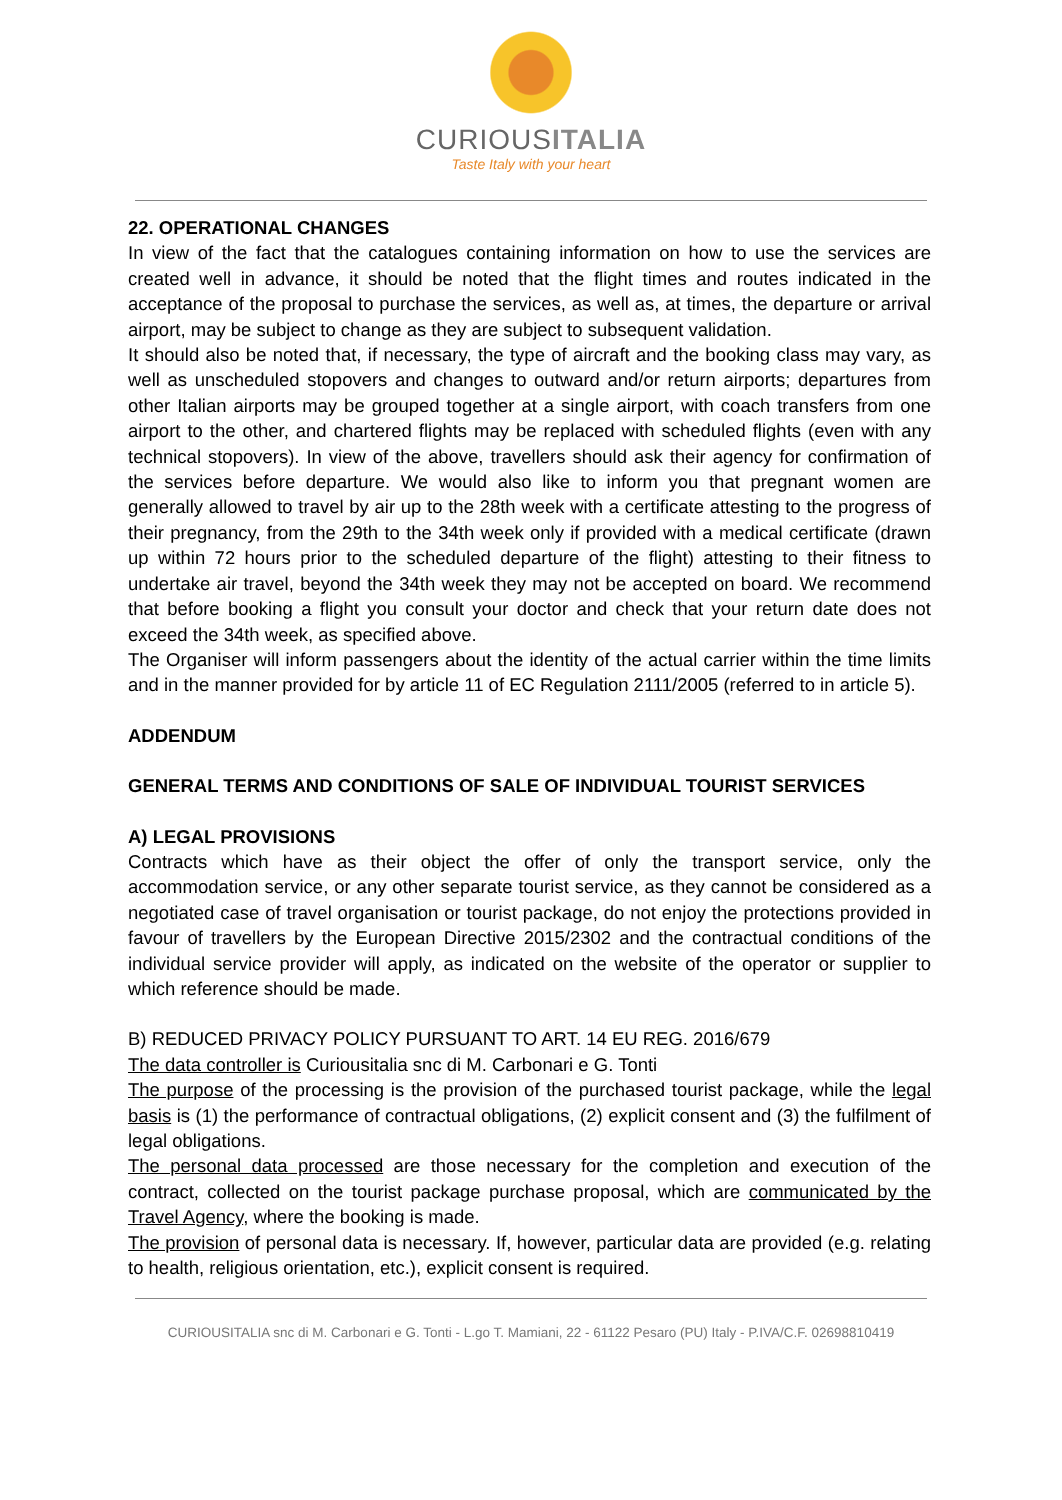CURIOUSITALIA
Taste Italy with your heart
22. OPERATIONAL CHANGES
In view of the fact that the catalogues containing information on how to use the services are created well in advance, it should be noted that the flight times and routes indicated in the acceptance of the proposal to purchase the services, as well as, at times, the departure or arrival airport, may be subject to change as they are subject to subsequent validation.
It should also be noted that, if necessary, the type of aircraft and the booking class may vary, as well as unscheduled stopovers and changes to outward and/or return airports; departures from other Italian airports may be grouped together at a single airport, with coach transfers from one airport to the other, and chartered flights may be replaced with scheduled flights (even with any technical stopovers). In view of the above, travellers should ask their agency for confirmation of the services before departure. We would also like to inform you that pregnant women are generally allowed to travel by air up to the 28th week with a certificate attesting to the progress of their pregnancy, from the 29th to the 34th week only if provided with a medical certificate (drawn up within 72 hours prior to the scheduled departure of the flight) attesting to their fitness to undertake air travel, beyond the 34th week they may not be accepted on board. We recommend that before booking a flight you consult your doctor and check that your return date does not exceed the 34th week, as specified above.
The Organiser will inform passengers about the identity of the actual carrier within the time limits and in the manner provided for by article 11 of EC Regulation 2111/2005 (referred to in article 5).
ADDENDUM
GENERAL TERMS AND CONDITIONS OF SALE OF INDIVIDUAL TOURIST SERVICES
A) LEGAL PROVISIONS
Contracts which have as their object the offer of only the transport service, only the accommodation service, or any other separate tourist service, as they cannot be considered as a negotiated case of travel organisation or tourist package, do not enjoy the protections provided in favour of travellers by the European Directive 2015/2302 and the contractual conditions of the individual service provider will apply, as indicated on the website of the operator or supplier to which reference should be made.
B) REDUCED PRIVACY POLICY PURSUANT TO ART. 14 EU REG. 2016/679
The data controller is Curiousitalia snc di M. Carbonari e G. Tonti
The purpose of the processing is the provision of the purchased tourist package, while the legal basis is (1) the performance of contractual obligations, (2) explicit consent and (3) the fulfilment of legal obligations.
The personal data processed are those necessary for the completion and execution of the contract, collected on the tourist package purchase proposal, which are communicated by the Travel Agency, where the booking is made.
The provision of personal data is necessary. If, however, particular data are provided (e.g. relating to health, religious orientation, etc.), explicit consent is required.
CURIOUSITALIA snc di M. Carbonari e G. Tonti - L.go T. Mamiani, 22 - 61122 Pesaro (PU) Italy - P.IVA/C.F. 02698810419